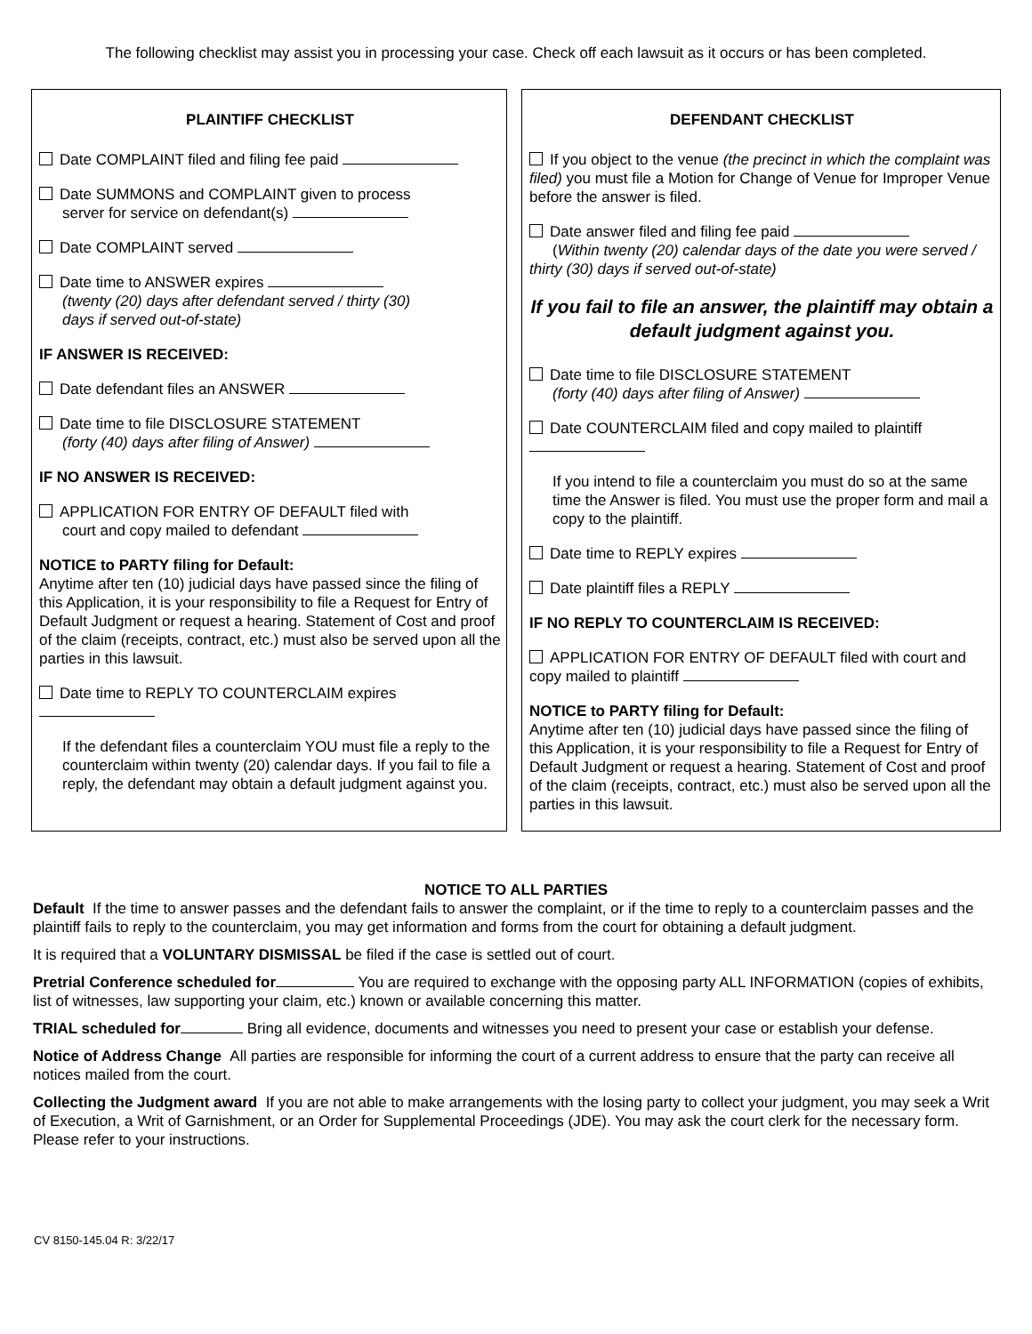The following checklist may assist you in processing your case. Check off each lawsuit as it occurs or has been completed.
PLAINTIFF CHECKLIST
Date COMPLAINT filed and filing fee paid
Date SUMMONS and COMPLAINT given to process
server for service on defendant(s)
Date COMPLAINT served
Date time to ANSWER expires
(twenty (20) days after defendant served / thirty (30)
days if served out-of-state)
IF ANSWER IS RECEIVED:
Date defendant files an ANSWER
Date time to file DISCLOSURE STATEMENT
(forty (40) days after filing of Answer)
IF NO ANSWER IS RECEIVED:
APPLICATION FOR ENTRY OF DEFAULT filed with
court and copy mailed to defendant
NOTICE to PARTY filing for Default:
Anytime after ten (10) judicial days have passed since the filing of this Application, it is your responsibility to file a Request for Entry of Default Judgment or request a hearing. Statement of Cost and proof of the claim (receipts, contract, etc.) must also be served upon all the parties in this lawsuit.
Date time to REPLY TO COUNTERCLAIM expires
If the defendant files a counterclaim YOU must file a reply to the counterclaim within twenty (20) calendar days. If you fail to file a reply, the defendant may obtain a default judgment against you.
DEFENDANT CHECKLIST
If you object to the venue (the precinct in which the complaint was filed) you must file a Motion for Change of Venue for Improper Venue before the answer is filed.
Date answer filed and filing fee paid
(Within twenty (20) calendar days of the date you were served / thirty (30) days if served out-of-state)
If you fail to file an answer, the plaintiff may obtain a default judgment against you.
Date time to file DISCLOSURE STATEMENT
(forty (40) days after filing of Answer)
Date COUNTERCLAIM filed and copy mailed to plaintiff
If you intend to file a counterclaim you must do so at the same time the Answer is filed. You must use the proper form and mail a copy to the plaintiff.
Date time to REPLY expires
Date plaintiff files a REPLY
IF NO REPLY TO COUNTERCLAIM IS RECEIVED:
APPLICATION FOR ENTRY OF DEFAULT filed with court and copy mailed to plaintiff
NOTICE to PARTY filing for Default:
Anytime after ten (10) judicial days have passed since the filing of this Application, it is your responsibility to file a Request for Entry of Default Judgment or request a hearing. Statement of Cost and proof of the claim (receipts, contract, etc.) must also be served upon all the parties in this lawsuit.
NOTICE TO ALL PARTIES
Default If the time to answer passes and the defendant fails to answer the complaint, or if the time to reply to a counterclaim passes and the plaintiff fails to reply to the counterclaim, you may get information and forms from the court for obtaining a default judgment.
It is required that a VOLUNTARY DISMISSAL be filed if the case is settled out of court.
Pretrial Conference scheduled for You are required to exchange with the opposing party ALL INFORMATION (copies of exhibits, list of witnesses, law supporting your claim, etc.) known or available concerning this matter.
TRIAL scheduled for Bring all evidence, documents and witnesses you need to present your case or establish your defense.
Notice of Address Change All parties are responsible for informing the court of a current address to ensure that the party can receive all notices mailed from the court.
Collecting the Judgment award If you are not able to make arrangements with the losing party to collect your judgment, you may seek a Writ of Execution, a Writ of Garnishment, or an Order for Supplemental Proceedings (JDE). You may ask the court clerk for the necessary form. Please refer to your instructions.
CV 8150-145.04 R: 3/22/17